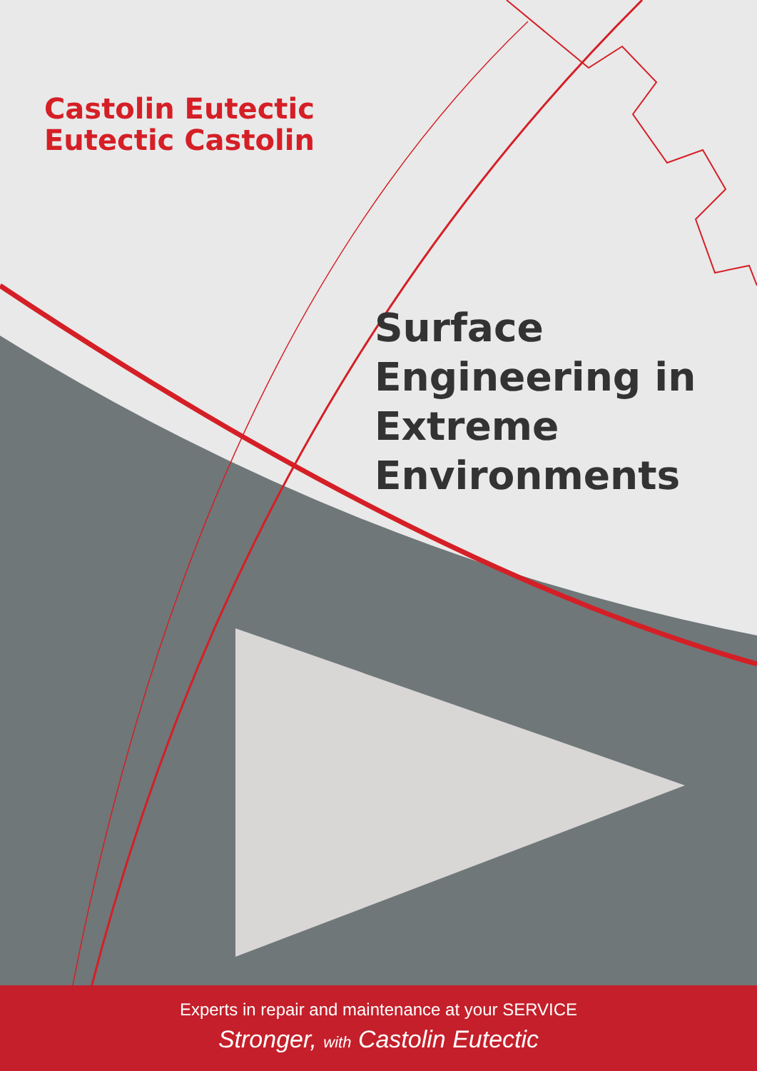Castolin Eutectic
Eutectic Castolin
Surface
Engineering in
Extreme
Environments
Experts in repair and maintenance at your SERVICE
Stronger, with Castolin Eutectic